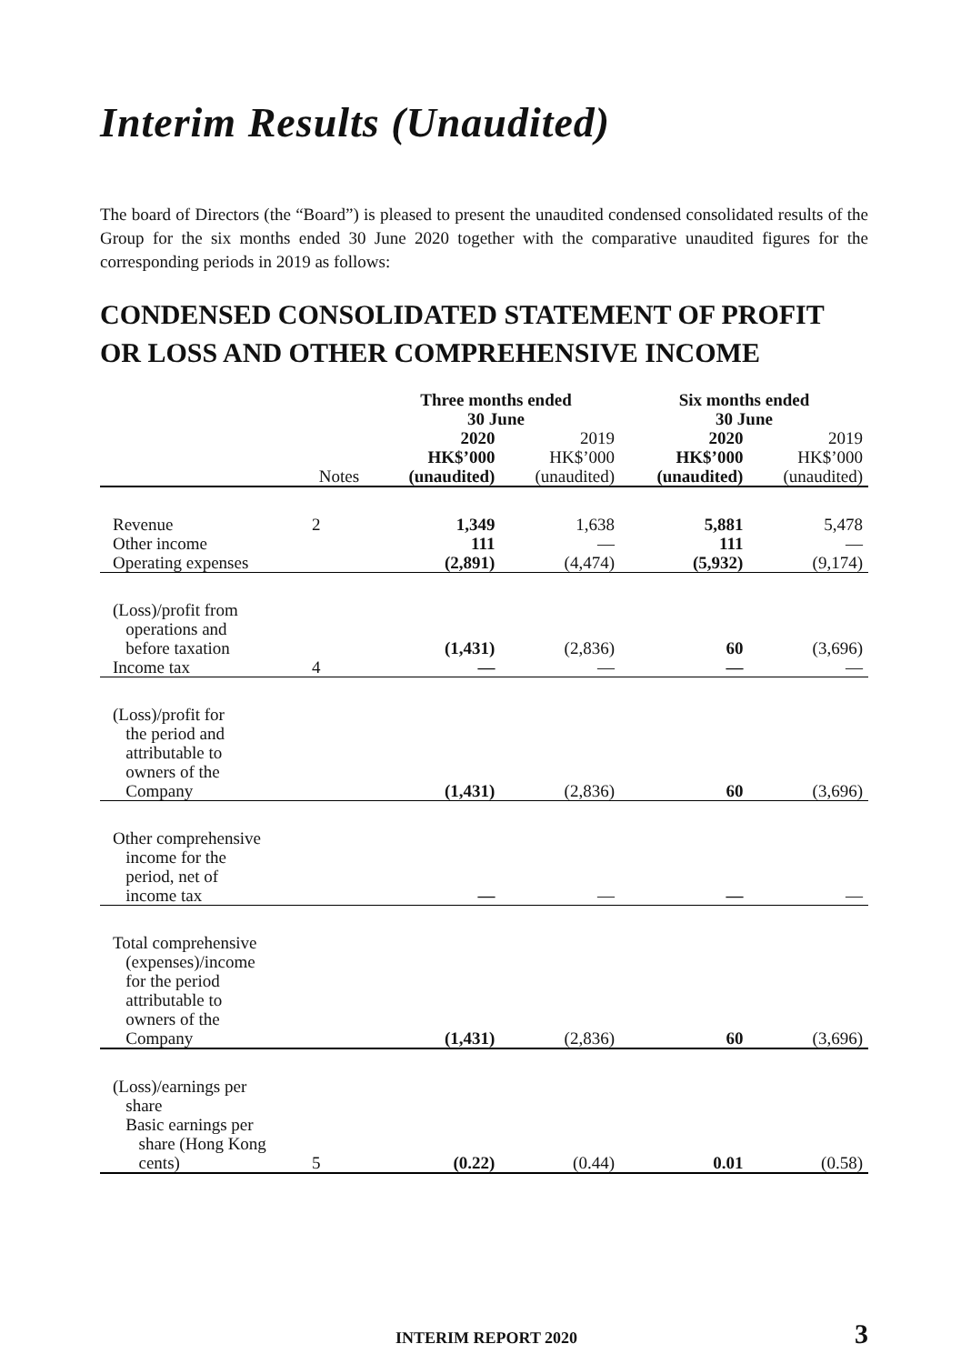Interim Results (Unaudited)
The board of Directors (the “Board”) is pleased to present the unaudited condensed consolidated results of the Group for the six months ended 30 June 2020 together with the comparative unaudited figures for the corresponding periods in 2019 as follows:
CONDENSED CONSOLIDATED STATEMENT OF PROFIT OR LOSS AND OTHER COMPREHENSIVE INCOME
| | | Three months ended 30 June | | Six months ended 30 June | |
| --- | --- | --- | --- | --- | --- |
| | Notes | 2020 HK$’000 (unaudited) | 2019 HK$’000 (unaudited) | 2020 HK$’000 (unaudited) | 2019 HK$’000 (unaudited) |
| Revenue | 2 | 1,349 | 1,638 | 5,881 | 5,478 |
| Other income | | 111 | — | 111 | — |
| Operating expenses | | (2,891) | (4,474) | (5,932) | (9,174) |
| (Loss)/profit from operations and before taxation | | (1,431) | (2,836) | 60 | (3,696) |
| Income tax | 4 | — | — | — | — |
| (Loss)/profit for the period and attributable to owners of the Company | | (1,431) | (2,836) | 60 | (3,696) |
| Other comprehensive income for the period, net of income tax | | — | — | — | — |
| Total comprehensive (expenses)/income for the period attributable to owners of the Company | | (1,431) | (2,836) | 60 | (3,696) |
| (Loss)/earnings per share Basic earnings per share (Hong Kong cents) | 5 | (0.22) | (0.44) | 0.01 | (0.58) |
INTERIM REPORT 2020 3